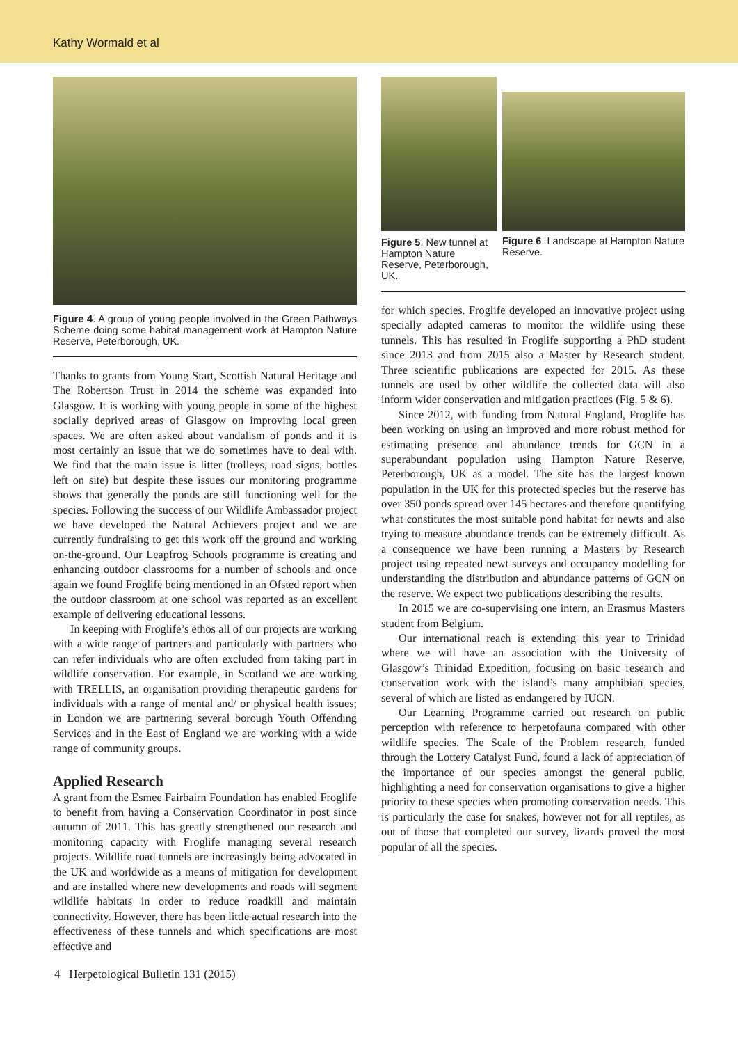Kathy Wormald et al
Figure 4. A group of young people involved in the Green Pathways Scheme doing some habitat management work at Hampton Nature Reserve, Peterborough, UK.
Thanks to grants from Young Start, Scottish Natural Heritage and The Robertson Trust in 2014 the scheme was expanded into Glasgow. It is working with young people in some of the highest socially deprived areas of Glasgow on improving local green spaces. We are often asked about vandalism of ponds and it is most certainly an issue that we do sometimes have to deal with. We find that the main issue is litter (trolleys, road signs, bottles left on site) but despite these issues our monitoring programme shows that generally the ponds are still functioning well for the species. Following the success of our Wildlife Ambassador project we have developed the Natural Achievers project and we are currently fundraising to get this work off the ground and working on-the-ground. Our Leapfrog Schools programme is creating and enhancing outdoor classrooms for a number of schools and once again we found Froglife being mentioned in an Ofsted report when the outdoor classroom at one school was reported as an excellent example of delivering educational lessons.
In keeping with Froglife’s ethos all of our projects are working with a wide range of partners and particularly with partners who can refer individuals who are often excluded from taking part in wildlife conservation. For example, in Scotland we are working with TRELLIS, an organisation providing therapeutic gardens for individuals with a range of mental and/ or physical health issues; in London we are partnering several borough Youth Offending Services and in the East of England we are working with a wide range of community groups.
Applied Research
A grant from the Esmee Fairbairn Foundation has enabled Froglife to benefit from having a Conservation Coordinator in post since autumn of 2011. This has greatly strengthened our research and monitoring capacity with Froglife managing several research projects. Wildlife road tunnels are increasingly being advocated in the UK and worldwide as a means of mitigation for development and are installed where new developments and roads will segment wildlife habitats in order to reduce roadkill and maintain connectivity. However, there has been little actual research into the effectiveness of these tunnels and which specifications are most effective and
Figure 5. New tunnel at Hampton Nature Reserve, Peterborough, UK.
Figure 6. Landscape at Hampton Nature Reserve.
for which species. Froglife developed an innovative project using specially adapted cameras to monitor the wildlife using these tunnels. This has resulted in Froglife supporting a PhD student since 2013 and from 2015 also a Master by Research student. Three scientific publications are expected for 2015. As these tunnels are used by other wildlife the collected data will also inform wider conservation and mitigation practices (Fig. 5 & 6).
Since 2012, with funding from Natural England, Froglife has been working on using an improved and more robust method for estimating presence and abundance trends for GCN in a superabundant population using Hampton Nature Reserve, Peterborough, UK as a model. The site has the largest known population in the UK for this protected species but the reserve has over 350 ponds spread over 145 hectares and therefore quantifying what constitutes the most suitable pond habitat for newts and also trying to measure abundance trends can be extremely difficult. As a consequence we have been running a Masters by Research project using repeated newt surveys and occupancy modelling for understanding the distribution and abundance patterns of GCN on the reserve. We expect two publications describing the results.
In 2015 we are co-supervising one intern, an Erasmus Masters student from Belgium.
Our international reach is extending this year to Trinidad where we will have an association with the University of Glasgow’s Trinidad Expedition, focusing on basic research and conservation work with the island’s many amphibian species, several of which are listed as endangered by IUCN.
Our Learning Programme carried out research on public perception with reference to herpetofauna compared with other wildlife species. The Scale of the Problem research, funded through the Lottery Catalyst Fund, found a lack of appreciation of the importance of our species amongst the general public, highlighting a need for conservation organisations to give a higher priority to these species when promoting conservation needs. This is particularly the case for snakes, however not for all reptiles, as out of those that completed our survey, lizards proved the most popular of all the species.
4 Herpetological Bulletin 131 (2015)